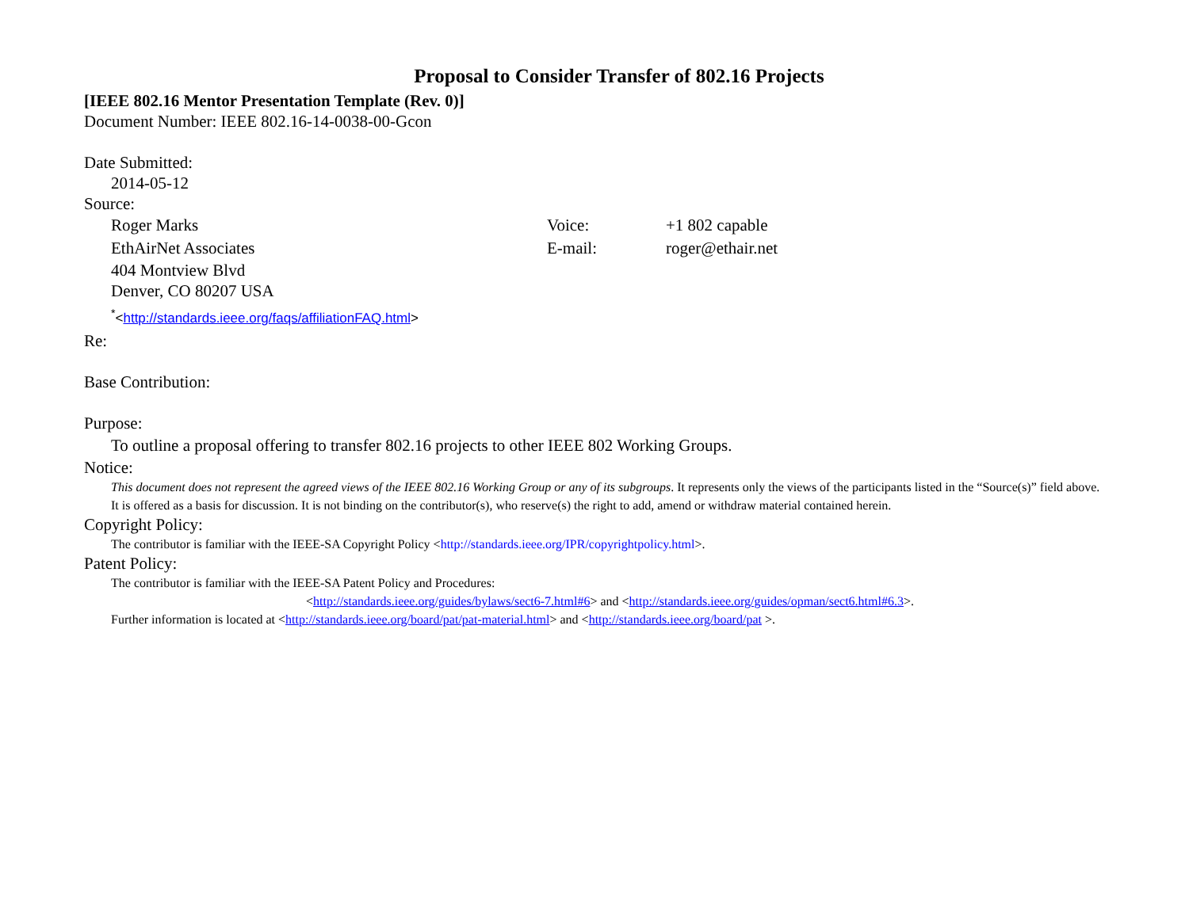Proposal to Consider Transfer of 802.16 Projects
[IEEE 802.16 Mentor Presentation Template (Rev. 0)]
Document Number: IEEE 802.16-14-0038-00-Gcon
Date Submitted:
2014-05-12
Source:
Roger Marks Voice: +1 802 capable
EthAirNet Associates E-mail: roger@ethair.net
404 Montview Blvd
Denver, CO 80207 USA
<sup>*</sup><http://standards.ieee.org/faqs/affiliationFAQ.html>
Re:
Base Contribution:
Purpose:
To outline a proposal offering to transfer 802.16 projects to other IEEE 802 Working Groups.
Notice:
This document does not represent the agreed views of the IEEE 802.16 Working Group or any of its subgroups. It represents only the views of the participants listed in the “Source(s)” field above. It is offered as a basis for discussion. It is not binding on the contributor(s), who reserve(s) the right to add, amend or withdraw material contained herein.
Copyright Policy:
The contributor is familiar with the IEEE-SA Copyright Policy <http://standards.ieee.org/IPR/copyrightpolicy.html>.
Patent Policy:
The contributor is familiar with the IEEE-SA Patent Policy and Procedures:
<http://standards.ieee.org/guides/bylaws/sect6-7.html#6> and <http://standards.ieee.org/guides/opman/sect6.html#6.3>.
Further information is located at <http://standards.ieee.org/board/pat/pat-material.html> and <http://standards.ieee.org/board/pat >.